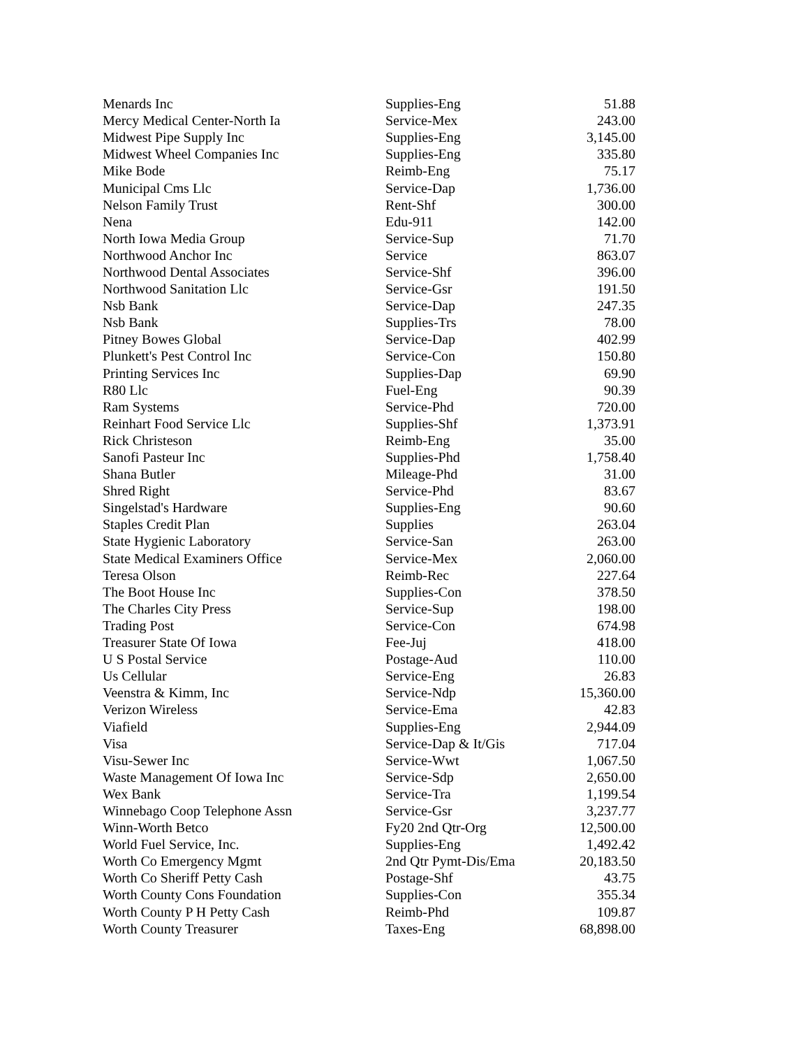| Menards Inc | Supplies-Eng | 51.88 |
| Mercy Medical Center-North Ia | Service-Mex | 243.00 |
| Midwest Pipe Supply Inc | Supplies-Eng | 3,145.00 |
| Midwest Wheel Companies Inc | Supplies-Eng | 335.80 |
| Mike Bode | Reimb-Eng | 75.17 |
| Municipal Cms Llc | Service-Dap | 1,736.00 |
| Nelson Family Trust | Rent-Shf | 300.00 |
| Nena | Edu-911 | 142.00 |
| North Iowa Media Group | Service-Sup | 71.70 |
| Northwood Anchor Inc | Service | 863.07 |
| Northwood Dental Associates | Service-Shf | 396.00 |
| Northwood Sanitation Llc | Service-Gsr | 191.50 |
| Nsb Bank | Service-Dap | 247.35 |
| Nsb Bank | Supplies-Trs | 78.00 |
| Pitney Bowes Global | Service-Dap | 402.99 |
| Plunkett's Pest Control Inc | Service-Con | 150.80 |
| Printing Services Inc | Supplies-Dap | 69.90 |
| R80 Llc | Fuel-Eng | 90.39 |
| Ram Systems | Service-Phd | 720.00 |
| Reinhart Food Service Llc | Supplies-Shf | 1,373.91 |
| Rick Christeson | Reimb-Eng | 35.00 |
| Sanofi Pasteur Inc | Supplies-Phd | 1,758.40 |
| Shana Butler | Mileage-Phd | 31.00 |
| Shred Right | Service-Phd | 83.67 |
| Singelstad's Hardware | Supplies-Eng | 90.60 |
| Staples Credit Plan | Supplies | 263.04 |
| State Hygienic Laboratory | Service-San | 263.00 |
| State Medical Examiners Office | Service-Mex | 2,060.00 |
| Teresa Olson | Reimb-Rec | 227.64 |
| The Boot House Inc | Supplies-Con | 378.50 |
| The Charles City Press | Service-Sup | 198.00 |
| Trading Post | Service-Con | 674.98 |
| Treasurer State Of Iowa | Fee-Juj | 418.00 |
| U S Postal Service | Postage-Aud | 110.00 |
| Us Cellular | Service-Eng | 26.83 |
| Veenstra & Kimm, Inc | Service-Ndp | 15,360.00 |
| Verizon Wireless | Service-Ema | 42.83 |
| Viafield | Supplies-Eng | 2,944.09 |
| Visa | Service-Dap & It/Gis | 717.04 |
| Visu-Sewer Inc | Service-Wwt | 1,067.50 |
| Waste Management Of Iowa Inc | Service-Sdp | 2,650.00 |
| Wex Bank | Service-Tra | 1,199.54 |
| Winnebago Coop Telephone Assn | Service-Gsr | 3,237.77 |
| Winn-Worth Betco | Fy20 2nd Qtr-Org | 12,500.00 |
| World Fuel Service, Inc. | Supplies-Eng | 1,492.42 |
| Worth Co Emergency Mgmt | 2nd Qtr Pymt-Dis/Ema | 20,183.50 |
| Worth Co Sheriff Petty Cash | Postage-Shf | 43.75 |
| Worth County Cons Foundation | Supplies-Con | 355.34 |
| Worth County P H Petty Cash | Reimb-Phd | 109.87 |
| Worth County Treasurer | Taxes-Eng | 68,898.00 |